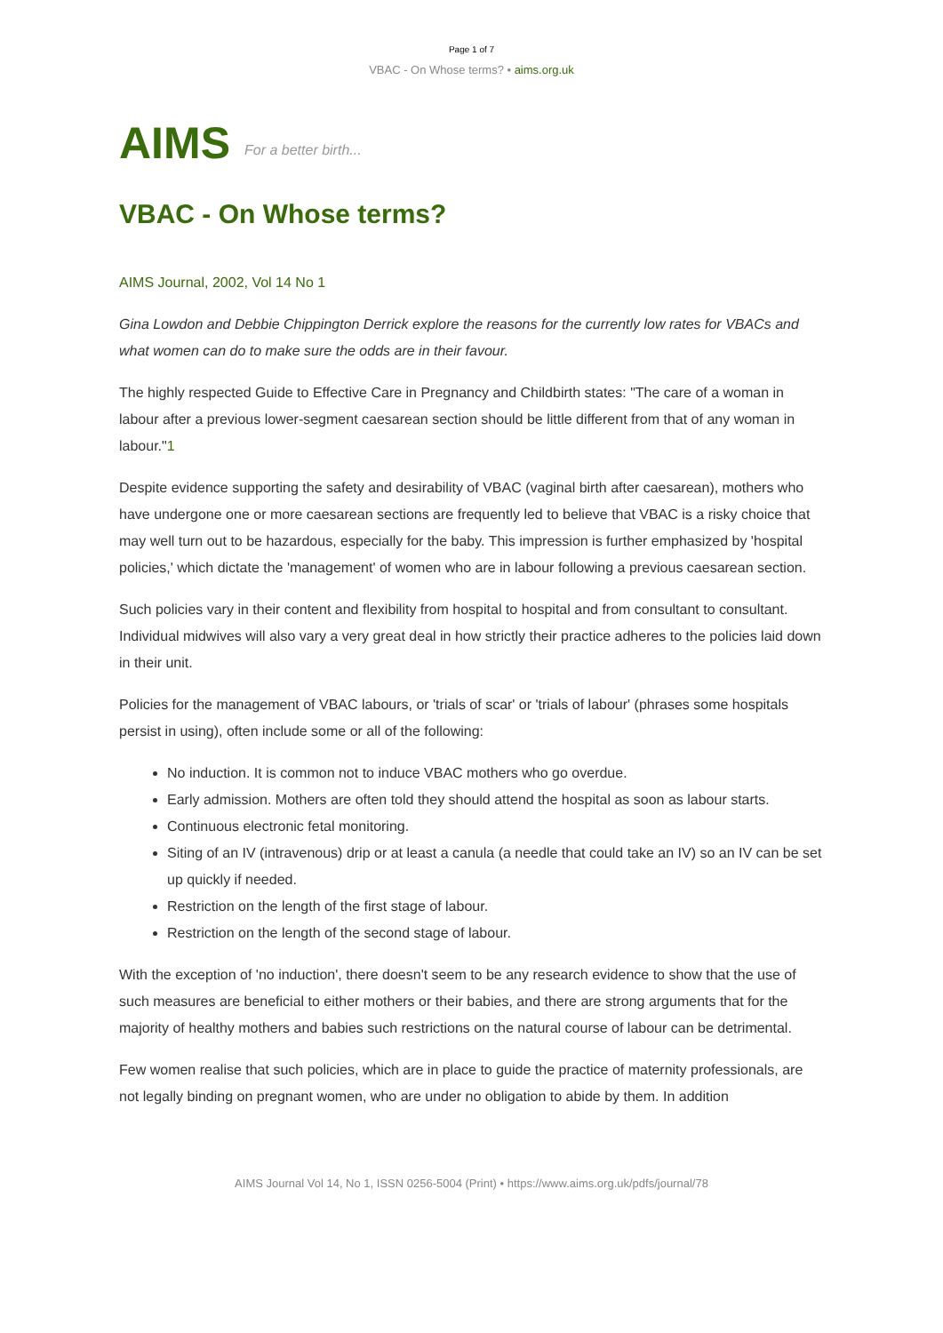Page 1 of 7
VBAC - On Whose terms? • aims.org.uk
AIMS For a better birth...
VBAC - On Whose terms?
AIMS Journal, 2002, Vol 14 No 1
Gina Lowdon and Debbie Chippington Derrick explore the reasons for the currently low rates for VBACs and what women can do to make sure the odds are in their favour.
The highly respected Guide to Effective Care in Pregnancy and Childbirth states: "The care of a woman in labour after a previous lower-segment caesarean section should be little different from that of any woman in labour."1
Despite evidence supporting the safety and desirability of VBAC (vaginal birth after caesarean), mothers who have undergone one or more caesarean sections are frequently led to believe that VBAC is a risky choice that may well turn out to be hazardous, especially for the baby. This impression is further emphasized by 'hospital policies,' which dictate the 'management' of women who are in labour following a previous caesarean section.
Such policies vary in their content and flexibility from hospital to hospital and from consultant to consultant. Individual midwives will also vary a very great deal in how strictly their practice adheres to the policies laid down in their unit.
Policies for the management of VBAC labours, or 'trials of scar' or 'trials of labour' (phrases some hospitals persist in using), often include some or all of the following:
No induction. It is common not to induce VBAC mothers who go overdue.
Early admission. Mothers are often told they should attend the hospital as soon as labour starts.
Continuous electronic fetal monitoring.
Siting of an IV (intravenous) drip or at least a canula (a needle that could take an IV) so an IV can be set up quickly if needed.
Restriction on the length of the first stage of labour.
Restriction on the length of the second stage of labour.
With the exception of 'no induction', there doesn't seem to be any research evidence to show that the use of such measures are beneficial to either mothers or their babies, and there are strong arguments that for the majority of healthy mothers and babies such restrictions on the natural course of labour can be detrimental.
Few women realise that such policies, which are in place to guide the practice of maternity professionals, are not legally binding on pregnant women, who are under no obligation to abide by them. In addition
AIMS Journal Vol 14, No 1, ISSN 0256-5004 (Print) • https://www.aims.org.uk/pdfs/journal/78